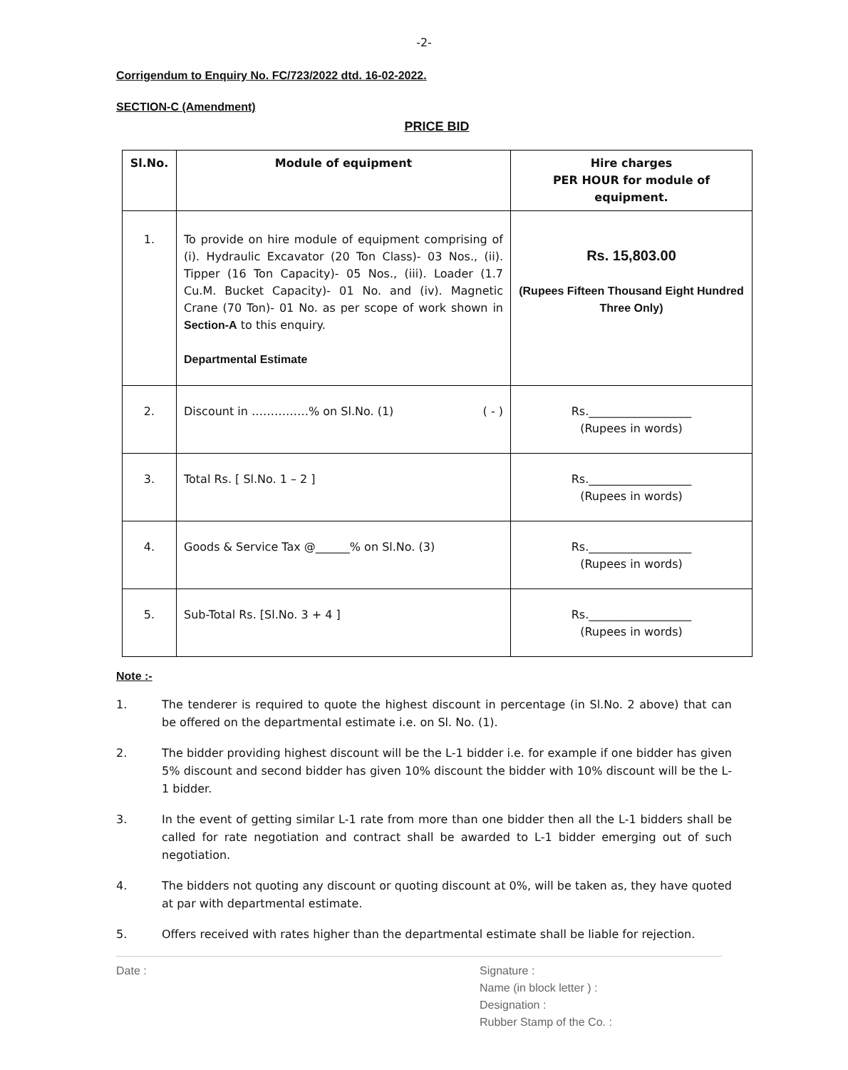-2-
Corrigendum to Enquiry No. FC/723/2022 dtd. 16-02-2022.
SECTION-C (Amendment)
PRICE BID
| Sl.No. | Module of equipment | Hire charges PER HOUR for module of equipment. |
| --- | --- | --- |
| 1. | To provide on hire module of equipment comprising of (i). Hydraulic Excavator (20 Ton Class)- 03 Nos., (ii). Tipper (16 Ton Capacity)- 05 Nos., (iii). Loader (1.7 Cu.M. Bucket Capacity)- 01 No. and (iv). Magnetic Crane (70 Ton)- 01 No. as per scope of work shown in Section-A to this enquiry. Departmental Estimate | Rs. 15,803.00 (Rupees Fifteen Thousand Eight Hundred Three Only) |
| 2. | Discount in ……………% on Sl.No. (1) ( - ) | Rs.__________________ (Rupees in words) |
| 3. | Total Rs. [ Sl.No. 1 – 2 ] | Rs.__________________ (Rupees in words) |
| 4. | Goods & Service Tax @______% on Sl.No. (3) | Rs.__________________ (Rupees in words) |
| 5. | Sub-Total Rs. [Sl.No. 3 + 4 ] | Rs.__________________ (Rupees in words) |
Note :-
1. The tenderer is required to quote the highest discount in percentage (in Sl.No. 2 above) that can be offered on the departmental estimate i.e. on Sl. No. (1).
2. The bidder providing highest discount will be the L-1 bidder i.e. for example if one bidder has given 5% discount and second bidder has given 10% discount the bidder with 10% discount will be the L-1 bidder.
3. In the event of getting similar L-1 rate from more than one bidder then all the L-1 bidders shall be called for rate negotiation and contract shall be awarded to L-1 bidder emerging out of such negotiation.
4. The bidders not quoting any discount or quoting discount at 0%, will be taken as, they have quoted at par with departmental estimate.
5. Offers received with rates higher than the departmental estimate shall be liable for rejection.
Date : Signature :
Name (in block letter ) :
Designation :
Rubber Stamp of the Co. :